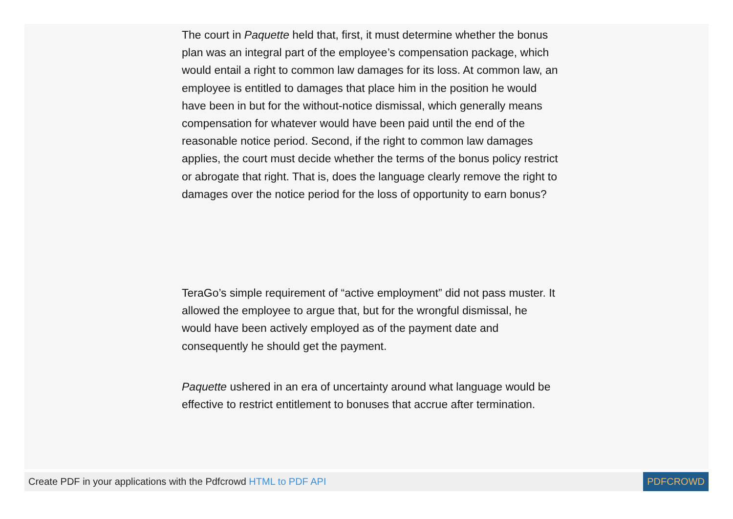The court in Paquette held that, first, it must determine whether the bonus plan was an integral part of the employee’s compensation package, which would entail a right to common law damages for its loss. At common law, an employee is entitled to damages that place him in the position he would have been in but for the without-notice dismissal, which generally means compensation for whatever would have been paid until the end of the reasonable notice period. Second, if the right to common law damages applies, the court must decide whether the terms of the bonus policy restrict or abrogate that right. That is, does the language clearly remove the right to damages over the notice period for the loss of opportunity to earn bonus?
TeraGo’s simple requirement of “active employment” did not pass muster. It allowed the employee to argue that, but for the wrongful dismissal, he would have been actively employed as of the payment date and consequently he should get the payment.
Paquette ushered in an era of uncertainty around what language would be effective to restrict entitlement to bonuses that accrue after termination.
Create PDF in your applications with the Pdfcrowd HTML to PDF API
PDFCROWD